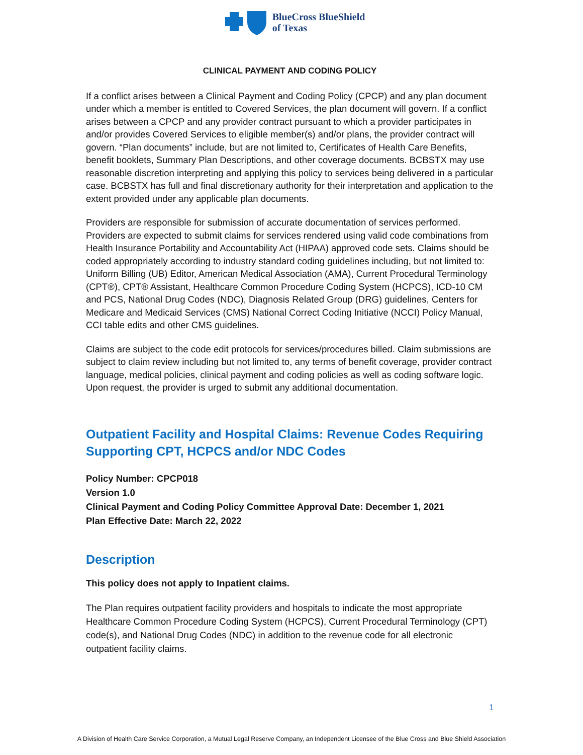BlueCross BlueShield
of Texas
CLINICAL PAYMENT AND CODING POLICY
If a conflict arises between a Clinical Payment and Coding Policy (CPCP) and any plan document under which a member is entitled to Covered Services, the plan document will govern. If a conflict arises between a CPCP and any provider contract pursuant to which a provider participates in and/or provides Covered Services to eligible member(s) and/or plans, the provider contract will govern. “Plan documents” include, but are not limited to, Certificates of Health Care Benefits, benefit booklets, Summary Plan Descriptions, and other coverage documents. BCBSTX may use reasonable discretion interpreting and applying this policy to services being delivered in a particular case. BCBSTX has full and final discretionary authority for their interpretation and application to the extent provided under any applicable plan documents.
Providers are responsible for submission of accurate documentation of services performed. Providers are expected to submit claims for services rendered using valid code combinations from Health Insurance Portability and Accountability Act (HIPAA) approved code sets. Claims should be coded appropriately according to industry standard coding guidelines including, but not limited to: Uniform Billing (UB) Editor, American Medical Association (AMA), Current Procedural Terminology (CPT®), CPT® Assistant, Healthcare Common Procedure Coding System (HCPCS), ICD-10 CM and PCS, National Drug Codes (NDC), Diagnosis Related Group (DRG) guidelines, Centers for Medicare and Medicaid Services (CMS) National Correct Coding Initiative (NCCI) Policy Manual, CCI table edits and other CMS guidelines.
Claims are subject to the code edit protocols for services/procedures billed. Claim submissions are subject to claim review including but not limited to, any terms of benefit coverage, provider contract language, medical policies, clinical payment and coding policies as well as coding software logic. Upon request, the provider is urged to submit any additional documentation.
Outpatient Facility and Hospital Claims: Revenue Codes Requiring Supporting CPT, HCPCS and/or NDC Codes
Policy Number: CPCP018
Version 1.0
Clinical Payment and Coding Policy Committee Approval Date: December 1, 2021
Plan Effective Date: March 22, 2022
Description
This policy does not apply to Inpatient claims.
The Plan requires outpatient facility providers and hospitals to indicate the most appropriate Healthcare Common Procedure Coding System (HCPCS), Current Procedural Terminology (CPT) code(s), and National Drug Codes (NDC) in addition to the revenue code for all electronic outpatient facility claims.
1
A Division of Health Care Service Corporation, a Mutual Legal Reserve Company, an Independent Licensee of the Blue Cross and Blue Shield Association